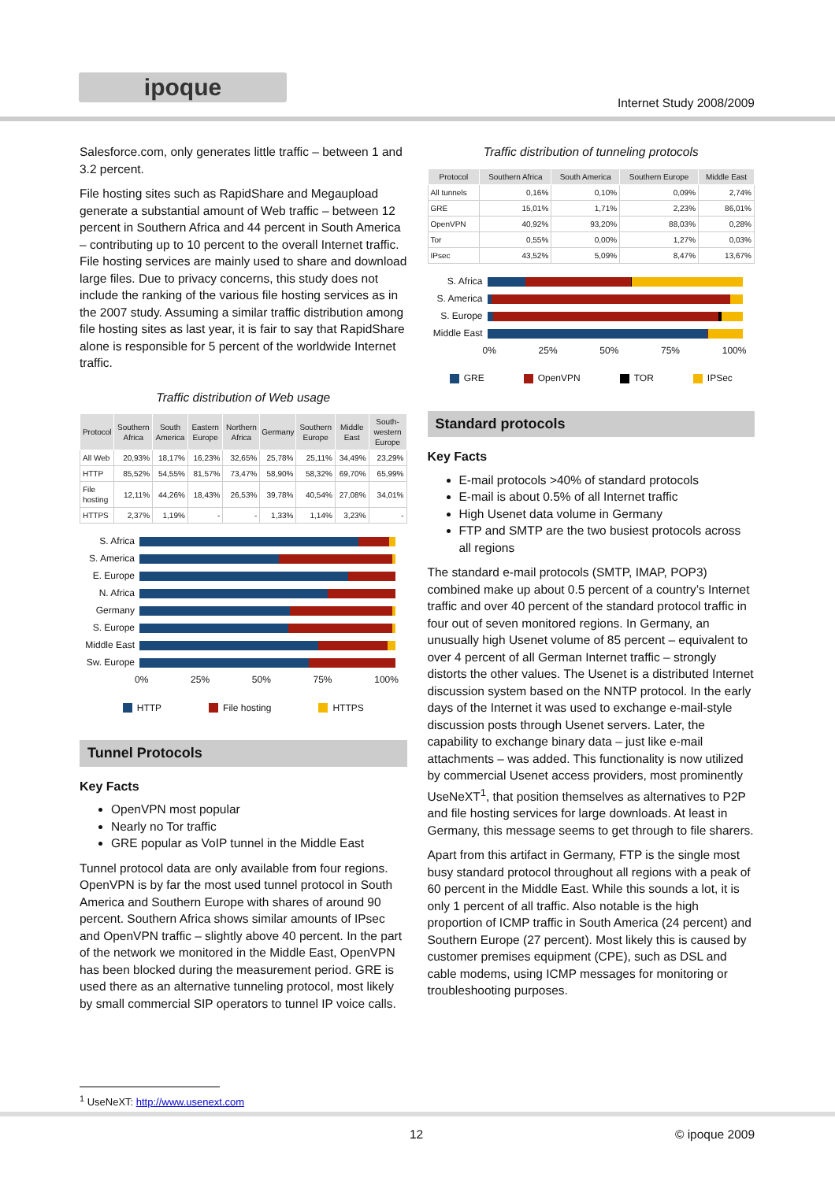ipoque
Internet Study 2008/2009
Salesforce.com, only generates little traffic – between 1 and 3.2 percent.
File hosting sites such as RapidShare and Megaupload generate a substantial amount of Web traffic – between 12 percent in Southern Africa and 44 percent in South America – contributing up to 10 percent to the overall Internet traffic. File hosting services are mainly used to share and download large files. Due to privacy concerns, this study does not include the ranking of the various file hosting services as in the 2007 study. Assuming a similar traffic distribution among file hosting sites as last year, it is fair to say that RapidShare alone is responsible for 5 percent of the worldwide Internet traffic.
Traffic distribution of Web usage
| Protocol | Southern Africa | South America | Eastern Europe | Northern Africa | Germany | Southern Europe | Middle East | South-western Europe |
| --- | --- | --- | --- | --- | --- | --- | --- | --- |
| All Web | 20,93% | 18,17% | 16,23% | 32,65% | 25,78% | 25,11% | 34,49% | 23,29% |
| HTTP | 85,52% | 54,55% | 81,57% | 73,47% | 58,90% | 58,32% | 69,70% | 65,99% |
| File hosting | 12,11% | 44,26% | 18,43% | 26,53% | 39,78% | 40,54% | 27,08% | 34,01% |
| HTTPS | 2,37% | 1,19% | - | - | 1,33% | 1,14% | 3,23% | - |
S. Africa
S. America
E. Europe
N. Africa
Germany
S. Europe
Middle East
Sw. Europe
0% 25% 50% 75% 100%
HTTP File hosting HTTPS
Tunnel Protocols
Key Facts
OpenVPN most popular
Nearly no Tor traffic
GRE popular as VoIP tunnel in the Middle East
Tunnel protocol data are only available from four regions. OpenVPN is by far the most used tunnel protocol in South America and Southern Europe with shares of around 90 percent. Southern Africa shows similar amounts of IPsec and OpenVPN traffic – slightly above 40 percent. In the part of the network we monitored in the Middle East, OpenVPN has been blocked during the measurement period. GRE is used there as an alternative tunneling protocol, most likely by small commercial SIP operators to tunnel IP voice calls.
Traffic distribution of tunneling protocols
| Protocol | Southern Africa | South America | Southern Europe | Middle East |
| --- | --- | --- | --- | --- |
| All tunnels | 0,16% | 0,10% | 0,09% | 2,74% |
| GRE | 15,01% | 1,71% | 2,23% | 86,01% |
| OpenVPN | 40,92% | 93,20% | 88,03% | 0,28% |
| Tor | 0,55% | 0,00% | 1,27% | 0,03% |
| IPsec | 43,52% | 5,09% | 8,47% | 13,67% |
S. Africa
S. America
S. Europe
Middle East
0% 25% 50% 75% 100%
GRE OpenVPN TOR IPSec
Standard protocols
Key Facts
E-mail protocols >40% of standard protocols
E-mail is about 0.5% of all Internet traffic
High Usenet data volume in Germany
FTP and SMTP are the two busiest protocols across all regions
The standard e-mail protocols (SMTP, IMAP, POP3) combined make up about 0.5 percent of a country’s Internet traffic and over 40 percent of the standard protocol traffic in four out of seven monitored regions. In Germany, an unusually high Usenet volume of 85 percent – equivalent to over 4 percent of all German Internet traffic – strongly distorts the other values. The Usenet is a distributed Internet discussion system based on the NNTP protocol. In the early days of the Internet it was used to exchange e-mail-style discussion posts through Usenet servers. Later, the capability to exchange binary data – just like e-mail attachments – was added. This functionality is now utilized by commercial Usenet access providers, most prominently UseNeXT<sup>1</sup>, that position themselves as alternatives to P2P and file hosting services for large downloads. At least in Germany, this message seems to get through to file sharers.
Apart from this artifact in Germany, FTP is the single most busy standard protocol throughout all regions with a peak of 60 percent in the Middle East. While this sounds a lot, it is only 1 percent of all traffic. Also notable is the high proportion of ICMP traffic in South America (24 percent) and Southern Europe (27 percent). Most likely this is caused by customer premises equipment (CPE), such as DSL and cable modems, using ICMP messages for monitoring or troubleshooting purposes.
<sup>1</sup> UseNeXT: http://www.usenext.com
12 © ipoque 2009